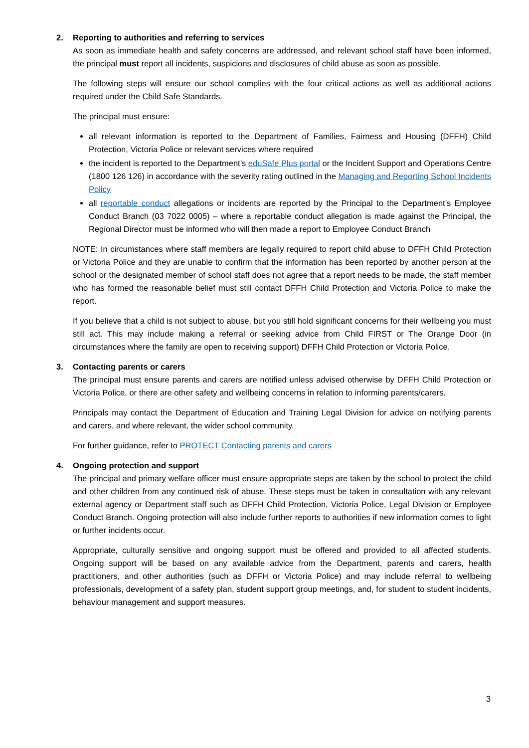2. Reporting to authorities and referring to services
As soon as immediate health and safety concerns are addressed, and relevant school staff have been informed, the principal must report all incidents, suspicions and disclosures of child abuse as soon as possible.
The following steps will ensure our school complies with the four critical actions as well as additional actions required under the Child Safe Standards.
The principal must ensure:
all relevant information is reported to the Department of Families, Fairness and Housing (DFFH) Child Protection, Victoria Police or relevant services where required
the incident is reported to the Department’s eduSafe Plus portal or the Incident Support and Operations Centre (1800 126 126) in accordance with the severity rating outlined in the Managing and Reporting School Incidents Policy
all reportable conduct allegations or incidents are reported by the Principal to the Department’s Employee Conduct Branch (03 7022 0005) – where a reportable conduct allegation is made against the Principal, the Regional Director must be informed who will then made a report to Employee Conduct Branch
NOTE: In circumstances where staff members are legally required to report child abuse to DFFH Child Protection or Victoria Police and they are unable to confirm that the information has been reported by another person at the school or the designated member of school staff does not agree that a report needs to be made, the staff member who has formed the reasonable belief must still contact DFFH Child Protection and Victoria Police to make the report.
If you believe that a child is not subject to abuse, but you still hold significant concerns for their wellbeing you must still act. This may include making a referral or seeking advice from Child FIRST or The Orange Door (in circumstances where the family are open to receiving support) DFFH Child Protection or Victoria Police.
3. Contacting parents or carers
The principal must ensure parents and carers are notified unless advised otherwise by DFFH Child Protection or Victoria Police, or there are other safety and wellbeing concerns in relation to informing parents/carers.
Principals may contact the Department of Education and Training Legal Division for advice on notifying parents and carers, and where relevant, the wider school community.
For further guidance, refer to PROTECT Contacting parents and carers
4. Ongoing protection and support
The principal and primary welfare officer must ensure appropriate steps are taken by the school to protect the child and other children from any continued risk of abuse. These steps must be taken in consultation with any relevant external agency or Department staff such as DFFH Child Protection, Victoria Police, Legal Division or Employee Conduct Branch. Ongoing protection will also include further reports to authorities if new information comes to light or further incidents occur.
Appropriate, culturally sensitive and ongoing support must be offered and provided to all affected students. Ongoing support will be based on any available advice from the Department, parents and carers, health practitioners, and other authorities (such as DFFH or Victoria Police) and may include referral to wellbeing professionals, development of a safety plan, student support group meetings, and, for student to student incidents, behaviour management and support measures.
3